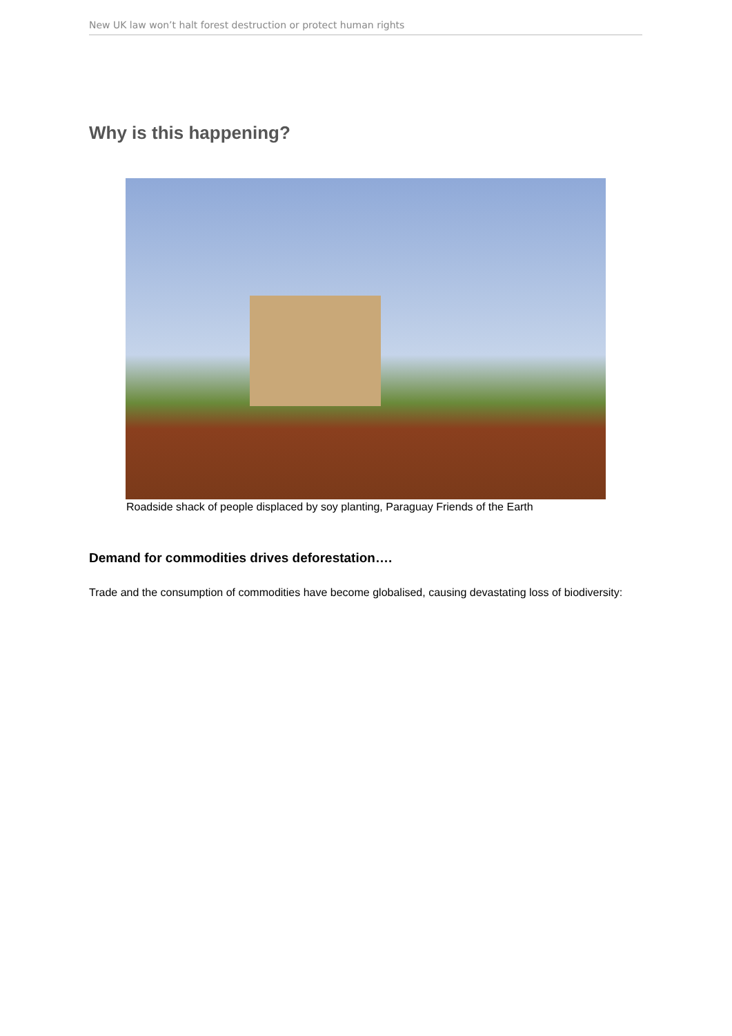New UK law won’t halt forest destruction or protect human rights
Why is this happening?
Roadside shack of people displaced by soy planting, Paraguay Friends of the Earth
Demand for commodities drives deforestation….
Trade and the consumption of commodities have become globalised, causing devastating loss of biodiversity: